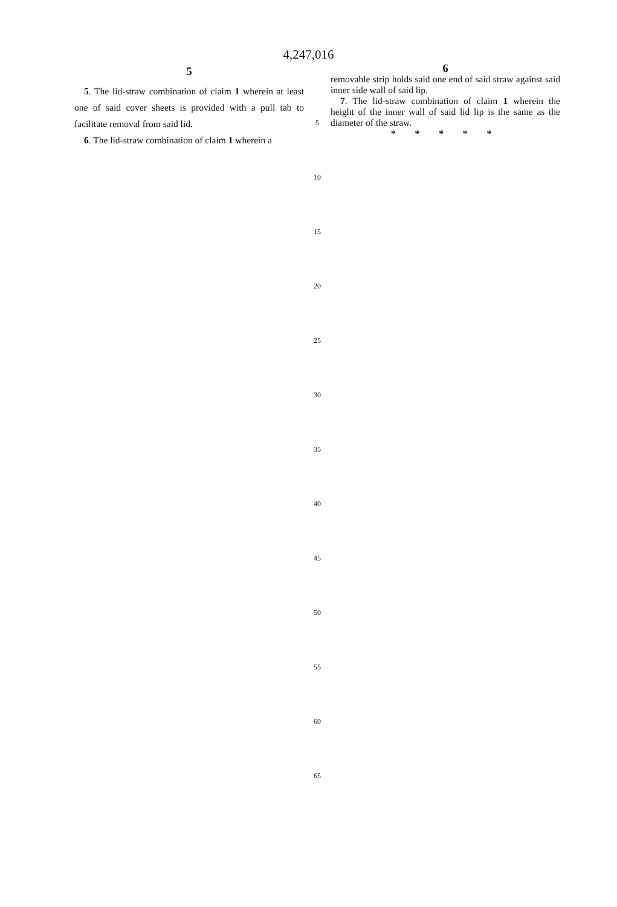4,247,016
5
5. The lid-straw combination of claim 1 wherein at least one of said cover sheets is provided with a pull tab to facilitate removal from said lid.
6. The lid-straw combination of claim 1 wherein a
5
10
15
20
25
30
35
40
45
50
55
60
65
6
removable strip holds said one end of said straw against said inner side wall of said lip.
7. The lid-straw combination of claim 1 wherein the height of the inner wall of said lid lip is the same as the diameter of the straw.
* * * * *